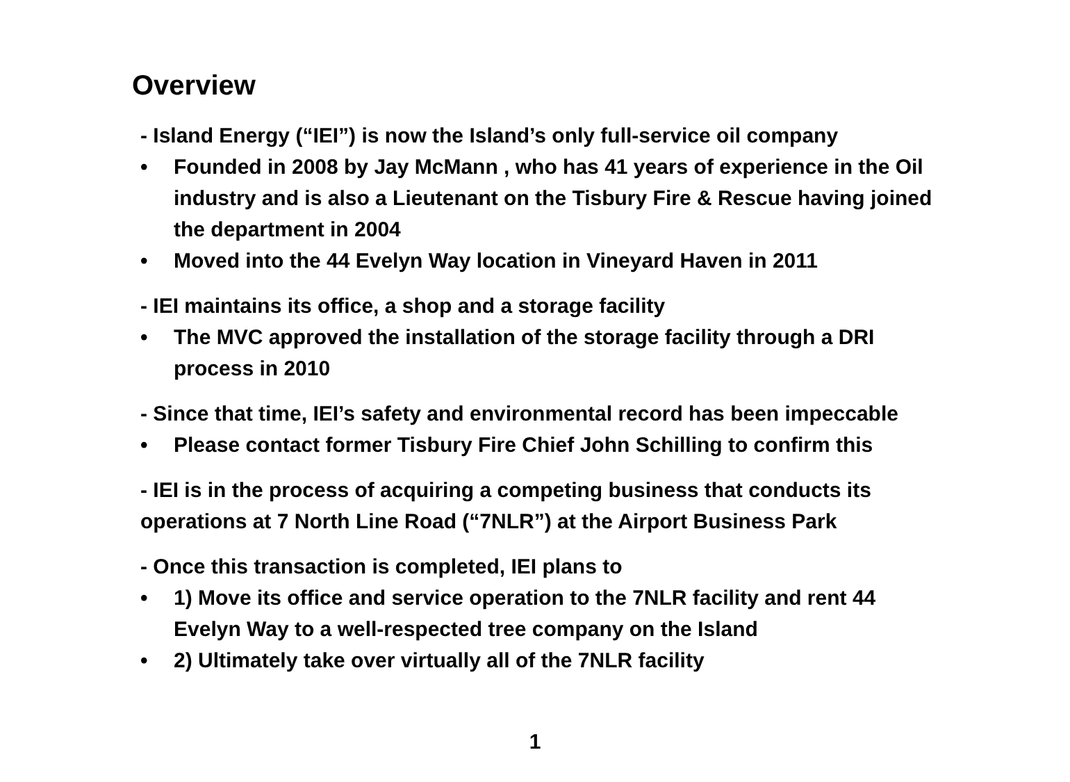Overview
- Island Energy (“IEI”) is now the Island’s only full-service oil company
• Founded in 2008 by Jay McMann , who has 41 years of experience in the Oil industry and is also a Lieutenant on the Tisbury Fire & Rescue having joined the department in 2004
• Moved into the 44 Evelyn Way location in Vineyard Haven in 2011
- IEI maintains its office, a shop and a storage facility
• The MVC approved the installation of the storage facility through a DRI process in 2010
- Since that time, IEI’s safety and environmental record has been impeccable
• Please contact former Tisbury Fire Chief John Schilling to confirm this
- IEI is in the process of acquiring a competing business that conducts its operations at 7 North Line Road (“7NLR”) at the Airport Business Park
- Once this transaction is completed, IEI plans to
• 1) Move its office and service operation to the 7NLR facility and rent 44 Evelyn Way to a well-respected tree company on the Island
• 2) Ultimately take over virtually all of the 7NLR facility
1